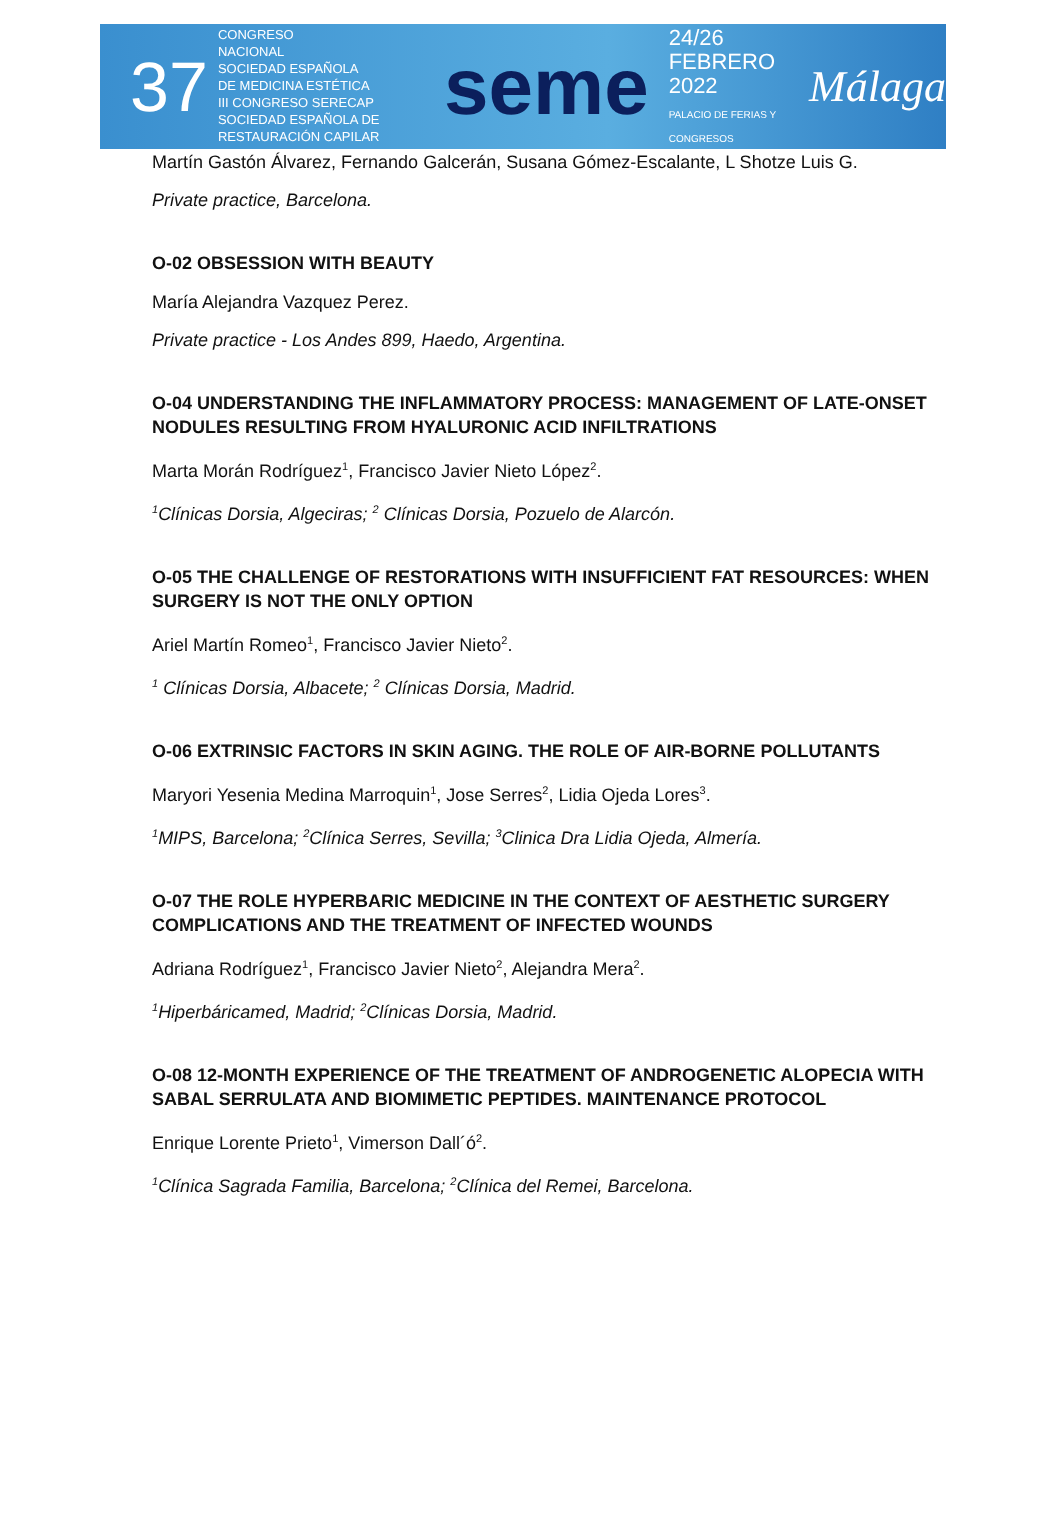37
CONGRESO
NACIONAL
SOCIEDAD ESPAÑOLA
DE MEDICINA ESTÉTICA
III CONGRESO SERECAP
SOCIEDAD ESPAÑOLA DE RESTAURACIÓN CAPILAR
seme
24/26
FEBRERO
2022
PALACIO DE FERIAS Y CONGRESOS
Málaga
Martín Gastón Álvarez, Fernando Galcerán, Susana Gómez-Escalante, L Shotze Luis G.
Private practice, Barcelona.
O-02 OBSESSION WITH BEAUTY
María Alejandra Vazquez Perez.
Private practice - Los Andes 899, Haedo, Argentina.
O-04 UNDERSTANDING THE INFLAMMATORY PROCESS: MANAGEMENT OF LATE-ONSET NODULES RESULTING FROM HYALURONIC ACID INFILTRATIONS
Marta Morán Rodríguez<sup>1</sup>, Francisco Javier Nieto López<sup>2</sup>.
<sup>1</sup> Clínicas Dorsia, Algeciras; <sup>2</sup> Clínicas Dorsia, Pozuelo de Alarcón.
O-05 THE CHALLENGE OF RESTORATIONS WITH INSUFFICIENT FAT RESOURCES: WHEN SURGERY IS NOT THE ONLY OPTION
Ariel Martín Romeo<sup>1</sup>, Francisco Javier Nieto<sup>2</sup>.
<sup>1</sup> Clínicas Dorsia, Albacete; <sup>2</sup> Clínicas Dorsia, Madrid.
O-06 EXTRINSIC FACTORS IN SKIN AGING. THE ROLE OF AIR-BORNE POLLUTANTS
Maryori Yesenia Medina Marroquin<sup>1</sup>, Jose Serres<sup>2</sup>, Lidia Ojeda Lores<sup>3</sup>.
<sup>1</sup> MIPS, Barcelona; <sup>2</sup>Clínica Serres, Sevilla; <sup>3</sup>Clinica Dra Lidia Ojeda, Almería.
O-07 THE ROLE HYPERBARIC MEDICINE IN THE CONTEXT OF AESTHETIC SURGERY COMPLICATIONS AND THE TREATMENT OF INFECTED WOUNDS
Adriana Rodríguez<sup>1</sup>, Francisco Javier Nieto<sup>2</sup>, Alejandra Mera<sup>2</sup>.
<sup>1</sup> Hiperbáricamed, Madrid; <sup>2</sup>Clínicas Dorsia, Madrid.
O-08 12-MONTH EXPERIENCE OF THE TREATMENT OF ANDROGENETIC ALOPECIA WITH SABAL SERRULATA AND BIOMIMETIC PEPTIDES. MAINTENANCE PROTOCOL
Enrique Lorente Prieto<sup>1</sup>, Vimerson Dall´ó<sup>2</sup>.
<sup>1</sup> Clínica Sagrada Familia, Barcelona; <sup>2</sup>Clínica del Remei, Barcelona.